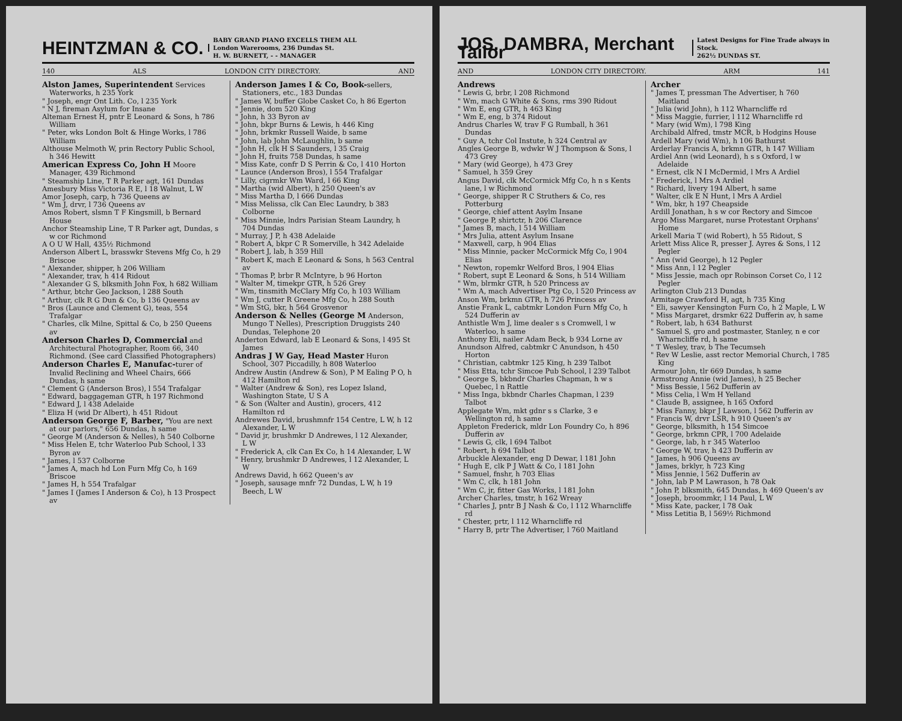HEINTZMAN & CO.
BABY GRAND PIANO EXCELLS THEM ALL
London Warerooms, 236 Dundas St.
H. W. BURNETT, - - MANAGER
140 ALS LONDON CITY DIRECTORY. AND
Alston James, Superintendent Services Waterworks, h 235 York
" Joseph, engr Ont Lith. Co, l 235 York
" N J, fireman Asylum for Insane
Alteman Ernest H, pntr E Leonard & Sons, h 786 William
" Peter, wks London Bolt & Hinge Works, l 786 William
Althouse Melmoth W, prin Rectory Public School, h 346 Hewitt
American Express Co, John H Moore Manager, 439 Richmond
" Steamship Line, T R Parker agt, 161 Dundas
Amesbury Miss Victoria R E, l 18 Walnut, L W
Amor Joseph, carp, h 736 Queens av
" Wm J, drvr, l 736 Queens av
Amos Robert, slsmn T F Kingsmill, b Bernard House
Anchor Steamship Line, T R Parker agt, Dundas, s w cor Richmond
A O U W Hall, 435½ Richmond
Anderson Albert L, brasswkr Stevens Mfg Co, h 29 Briscoe
" Alexander, shipper, h 206 William
" Alexander, trav, h 414 Ridout
" Alexander G S, blksmith John Fox, h 682 William
" Arthur, btchr Geo Jackson, l 288 South
" Arthur, clk R G Dun & Co, b 136 Queens av
" Bros (Launce and Clement G), teas, 554 Trafalgar
" Charles, clk Milne, Spittal & Co, b 250 Queens av
Anderson Charles D, Commercial and Architectural Photographer, Room 66, 340 Richmond. (See card Classified Photographers)
Anderson Charles E, Manufac-turer of Invalid Reclining and Wheel Chairs, 666 Dundas, h same
" Clement G (Anderson Bros), l 554 Trafalgar
" Edward, baggageman GTR, h 197 Richmond
" Edward J, l 438 Adelaide
" Eliza H (wid Dr Albert), h 451 Ridout
Anderson George F, Barber, "You are next at our parlors," 656 Dundas, h same
" George M (Anderson & Nelles), h 540 Colborne
" Miss Helen E, tchr Waterloo Pub School, l 33 Byron av
" James, l 537 Colborne
" James A, mach hd Lon Furn Mfg Co, h 169 Briscoe
" James H, h 554 Trafalgar
" James I (James I Anderson & Co), h 13 Prospect av
Anderson James I & Co, Book-sellers, Stationers, etc., 183 Dundas
" James W, buffer Globe Casket Co, h 86 Egerton
" Jennie, dom 520 King
" John, h 33 Byron av
" John, bkpr Burns & Lewis, h 446 King
" John, brkmkr Russell Waide, b same
" John, lab John McLaughlin, b same
" John H, clk H S Saunders, l 35 Craig
" John H, fruits 758 Dundas, h same
" Miss Kate, confr D S Perrin & Co, l 410 Horton
" Launce (Anderson Bros), l 554 Trafalgar
" Lilly, cigrmkr Wm Ward, l 66 King
" Martha (wid Albert), h 250 Queen's av
" Miss Martha D, l 666 Dundas
" Miss Melissa, clk Can Elec Laundry, b 383 Colborne
" Miss Minnie, lndrs Parisian Steam Laundry, h 704 Dundas
" Murray, J P, h 438 Adelaide
" Robert A, bkpr C R Somerville, h 342 Adelaide
" Robert J, lab, h 359 Hill
" Robert K, mach E Leonard & Sons, h 563 Central av
" Thomas P, brbr R McIntyre, b 96 Horton
" Walter M, timekpr GTR, h 526 Grey
" Wm, tinsmith McClary Mfg Co, h 103 William
" Wm J, cutter R Greene Mfg Co, h 288 South
" Wm StG, bkr, h 564 Grosvenor
Anderson & Nelles (George M Anderson, Mungo T Nelles), Prescription Druggists 240 Dundas, Telephone 20
Anderton Edward, lab E Leonard & Sons, l 495 St James
Andras J W Gay, Head Master Huron School, 307 Piccadilly, h 808 Waterloo
Andrew Austin (Andrew & Son), P M Ealing P O, h 412 Hamilton rd
" Walter (Andrew & Son), res Lopez Island, Washington State, U S A
" & Son (Walter and Austin), grocers, 412 Hamilton rd
Andrewes David, brushmnfr 154 Centre, L W, h 12 Alexander, L W
" David jr, brushmkr D Andrewes, l 12 Alexander, L W
" Frederick A, clk Can Ex Co, h 14 Alexander, L W
" Henry, brushmkr D Andrewes, l 12 Alexander, L W
Andrews David, h 662 Queen's av
" Joseph, sausage mnfr 72 Dundas, L W, h 19 Beech, L W
JOS. DAMBRA, Merchant Tailor
Latest Designs for Fine Trade always in Stock.
262½ DUNDAS ST.
AND LONDON CITY DIRECTORY. ARM 141
Andrews
" Lewis G, brbr, l 208 Richmond
" Wm, mach G White & Sons, rms 390 Ridout
" Wm E, eng GTR, h 463 King
" Wm E, eng, b 374 Ridout
Andrus Charles W, trav F G Rumball, h 361 Dundas
" Guy A, tchr Col Instute, h 324 Central av
Angles George B, wdwkr W J Thompson & Sons, l 473 Grey
" Mary (wid George), h 473 Grey
" Samuel, h 359 Grey
Angus David, clk McCormick Mfg Co, h n s Kents lane, l w Richmond
" George, shipper R C Struthers & Co, res Potterburg
" George, chief attent Asylm Insane
" George P, shirtctr, h 206 Clarence
" James B, mach, l 514 William
" Mrs Julia, attent Asylum Insane
" Maxwell, carp, h 904 Elias
" Miss Minnie, packer McCormick Mfg Co, l 904 Elias
" Newton, ropemkr Welford Bros, l 904 Elias
" Robert, supt E Leonard & Sons, h 514 William
" Wm, blrmkr GTR, h 520 Princess av
" Wm A, mach Advertiser Ptg Co, l 520 Princess av
Anson Wm, brkmn GTR, h 726 Princess av
Anstie Frank L, cabtmkr London Furn Mfg Co, h 524 Dufferin av
Anthistle Wm J, lime dealer s s Cromwell, l w Waterloo, h same
Anthony Eli, nailer Adam Beck, b 934 Lorne av
Anundson Alfred, cabtmkr C Anundson, h 450 Horton
" Christian, cabtmkr 125 King, h 239 Talbot
" Miss Etta, tchr Simcoe Pub School, l 239 Talbot
" George S, bkbndr Charles Chapman, h w s Quebec, l n Rattle
" Miss Inga, bkbndr Charles Chapman, l 239 Talbot
Applegate Wm, mkt gdnr s s Clarke, 3 e Wellington rd, h same
Appleton Frederick, mldr Lon Foundry Co, h 896 Dufferin av
" Lewis G, clk, l 694 Talbot
" Robert, h 694 Talbot
Arbuckle Alexander, eng D Dewar, l 181 John
" Hugh E, clk P J Watt & Co, l 181 John
" Samuel, fnshr, h 703 Elias
" Wm C, clk, h 181 John
" Wm C, jr, fitter Gas Works, l 181 John
Archer Charles, tmstr, h 162 Wreay
" Charles J, pntr B J Nash & Co, l 112 Wharncliffe rd
" Chester, prtr, l 112 Wharncliffe rd
" Harry B, prtr The Advertiser, l 760 Maitland
Archer
" James T, pressman The Advertiser, h 760 Maitland
" Julia (wid John), h 112 Wharncliffe rd
" Miss Maggie, furrier, l 112 Wharncliffe rd
" Mary (wid Wm), l 798 King
Archibald Alfred, tmstr MCR, b Hodgins House
Ardell Mary (wid Wm), h 106 Bathurst
Arderlay Francis A, brkmn GTR, h 147 William
Ardiel Ann (wid Leonard), h s s Oxford, l w Adelaide
" Ernest, clk N I McDermid, l Mrs A Ardiel
" Frederick, l Mrs A Ardiel
" Richard, livery 194 Albert, h same
" Walter, clk E N Hunt, l Mrs A Ardiel
" Wm, bkr, h 197 Cheapside
Ardill Jonathan, h s w cor Rectory and Simcoe
Argo Miss Margaret, nurse Protestant Orphans' Home
Arkell Maria T (wid Robert), h 55 Ridout, S
Arlett Miss Alice R, presser J. Ayres & Sons, l 12 Pegler
" Ann (wid George), h 12 Pegler
" Miss Ann, l 12 Pegler
" Miss Jessie, mach opr Robinson Corset Co, l 12 Pegler
Arlington Club 213 Dundas
Armitage Crawford H, agt, h 735 King
" Eli, sawyer Kensington Furn Co, h 2 Maple, L W
" Miss Margaret, drsmkr 622 Dufferin av, h same
" Robert, lab, h 634 Bathurst
" Samuel S, gro and postmaster, Stanley, n e cor Wharncliffe rd, h same
" T Wesley, trav, b The Tecumseh
" Rev W Leslie, asst rector Memorial Church, l 785 King
Armour John, tlr 669 Dundas, h same
Armstrong Annie (wid James), h 25 Becher
" Miss Bessie, l 562 Dufferin av
" Miss Celia, l Wm H Yelland
" Claude B, assignee, h 165 Oxford
" Miss Fanny, bkpr J Lawson, l 562 Dufferin av
" Francis W, drvr LSR, h 910 Queen's av
" George, blksmith, h 154 Simcoe
" George, brkmn CPR, l 700 Adelaide
" George, lab, h r 345 Waterloo
" George W, trav, h 423 Dufferin av
" James, h 906 Queens av
" James, brklyr, h 723 King
" Miss Jennie, l 562 Dufferin av
" John, lab P M Lawrason, h 78 Oak
" John P, blksmith, 645 Dundas, h 469 Queen's av
" Joseph, broommkr, l 14 Paul, L W
" Miss Kate, packer, l 78 Oak
" Miss Letitia B, l 569½ Richmond